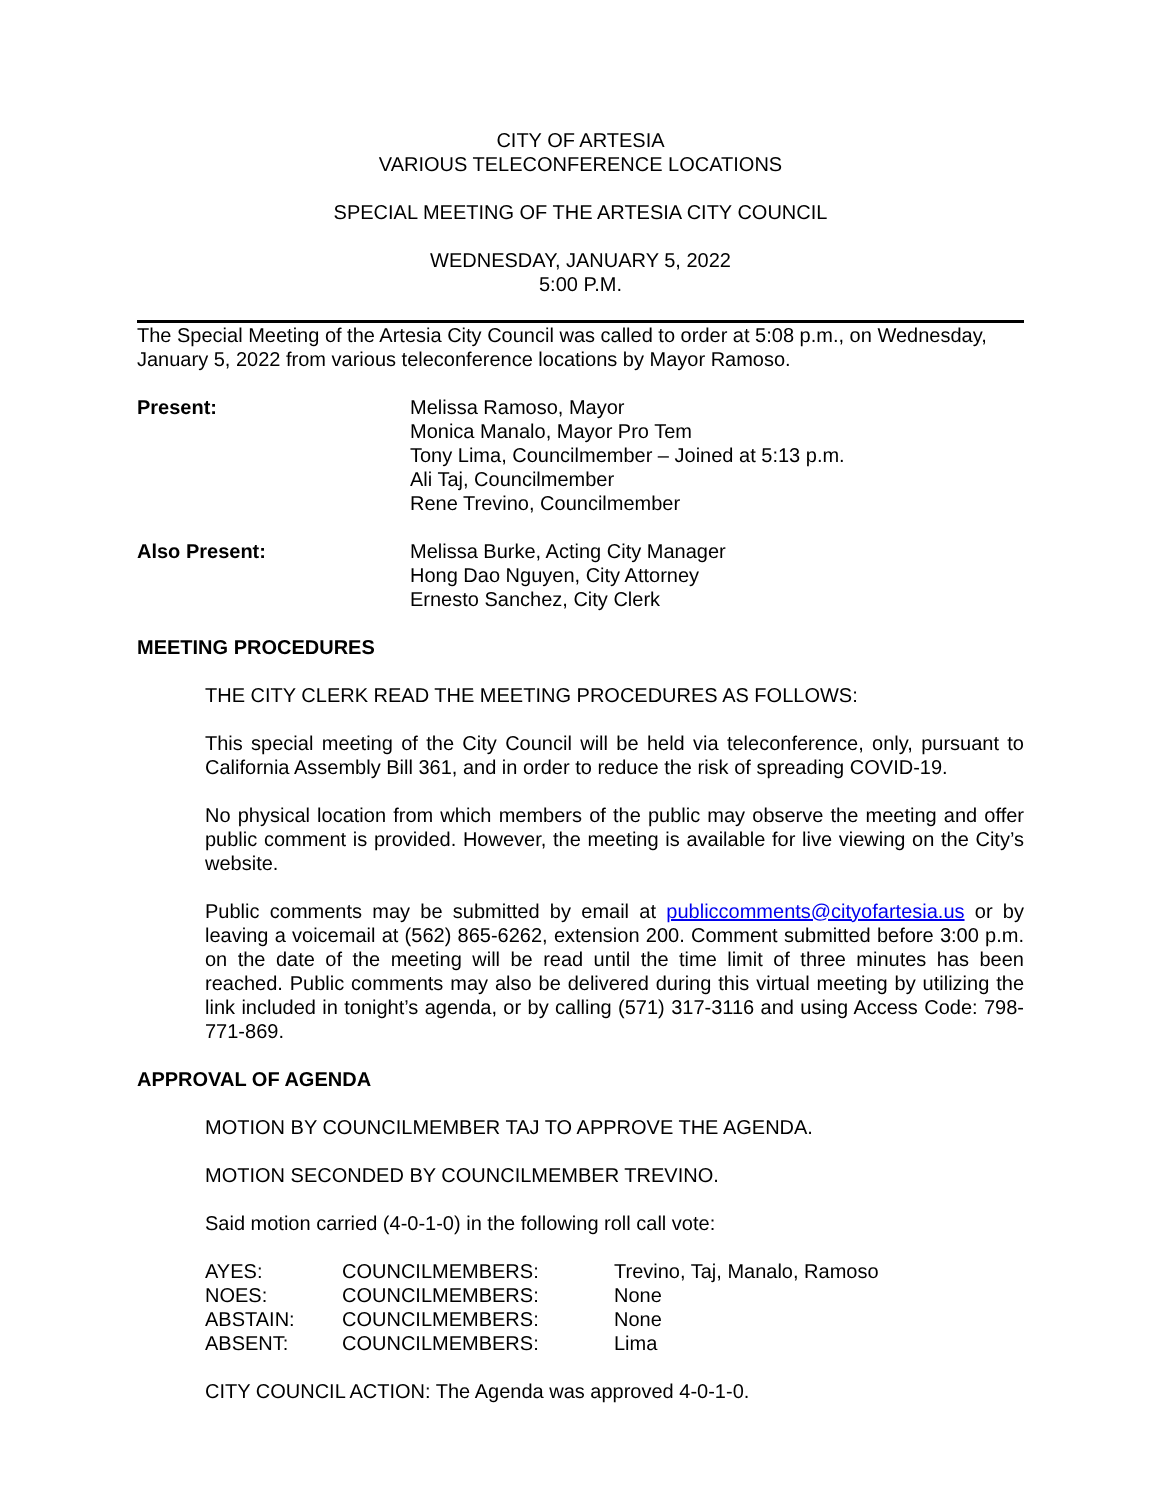CITY OF ARTESIA
VARIOUS TELECONFERENCE LOCATIONS
SPECIAL MEETING OF THE ARTESIA CITY COUNCIL
WEDNESDAY, JANUARY 5, 2022
5:00 P.M.
The Special Meeting of the Artesia City Council was called to order at 5:08 p.m., on Wednesday, January 5, 2022 from various teleconference locations by Mayor Ramoso.
| Present: | Melissa Ramoso, Mayor Monica Manalo, Mayor Pro Tem Tony Lima, Councilmember – Joined at 5:13 p.m. Ali Taj, Councilmember Rene Trevino, Councilmember |
| Also Present: | Melissa Burke, Acting City Manager Hong Dao Nguyen, City Attorney Ernesto Sanchez, City Clerk |
MEETING PROCEDURES
THE CITY CLERK READ THE MEETING PROCEDURES AS FOLLOWS:
This special meeting of the City Council will be held via teleconference, only, pursuant to California Assembly Bill 361, and in order to reduce the risk of spreading COVID-19.
No physical location from which members of the public may observe the meeting and offer public comment is provided. However, the meeting is available for live viewing on the City’s website.
Public comments may be submitted by email at publiccomments@cityofartesia.us or by leaving a voicemail at (562) 865-6262, extension 200. Comment submitted before 3:00 p.m. on the date of the meeting will be read until the time limit of three minutes has been reached. Public comments may also be delivered during this virtual meeting by utilizing the link included in tonight’s agenda, or by calling (571) 317-3116 and using Access Code: 798-771-869.
APPROVAL OF AGENDA
MOTION BY COUNCILMEMBER TAJ TO APPROVE THE AGENDA.
MOTION SECONDED BY COUNCILMEMBER TREVINO.
Said motion carried (4-0-1-0) in the following roll call vote:
| AYES: | COUNCILMEMBERS: | Trevino, Taj, Manalo, Ramoso |
| NOES: | COUNCILMEMBERS: | None |
| ABSTAIN: | COUNCILMEMBERS: | None |
| ABSENT: | COUNCILMEMBERS: | Lima |
CITY COUNCIL ACTION: The Agenda was approved 4-0-1-0.